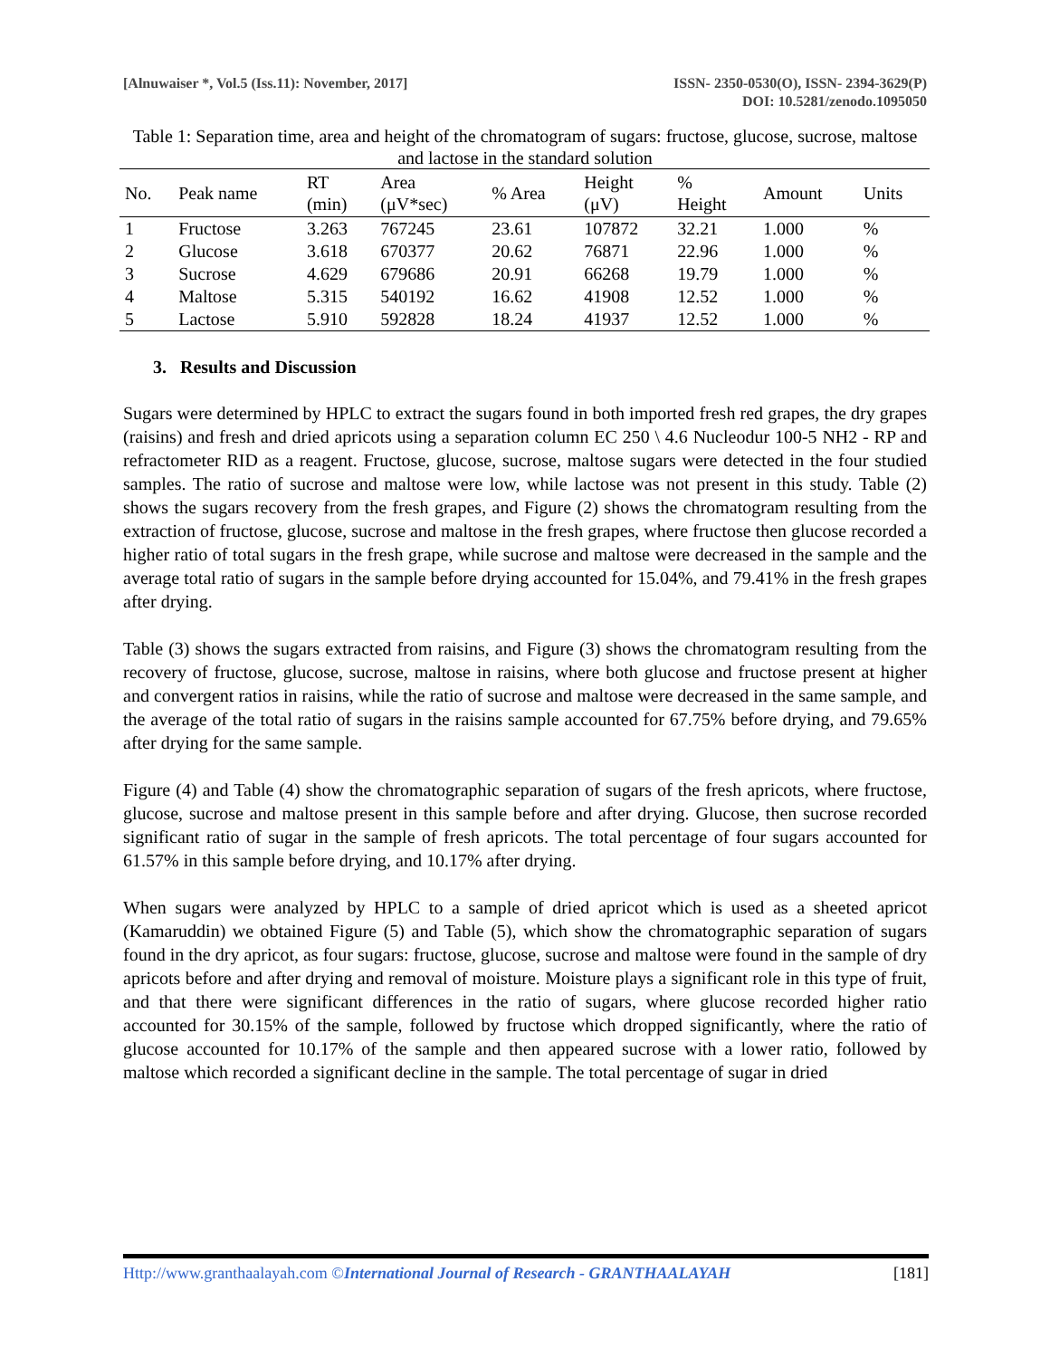[Alnuwaiser *, Vol.5 (Iss.11): November, 2017]
ISSN- 2350-0530(O), ISSN- 2394-3629(P)
DOI: 10.5281/zenodo.1095050
Table 1: Separation time, area and height of the chromatogram of sugars: fructose, glucose, sucrose, maltose and lactose in the standard solution
| No. | Peak name | RT (min) | Area (μV*sec) | % Area | Height (μV) | % Height | Amount | Units |
| --- | --- | --- | --- | --- | --- | --- | --- | --- |
| 1 | Fructose | 3.263 | 767245 | 23.61 | 107872 | 32.21 | 1.000 | % |
| 2 | Glucose | 3.618 | 670377 | 20.62 | 76871 | 22.96 | 1.000 | % |
| 3 | Sucrose | 4.629 | 679686 | 20.91 | 66268 | 19.79 | 1.000 | % |
| 4 | Maltose | 5.315 | 540192 | 16.62 | 41908 | 12.52 | 1.000 | % |
| 5 | Lactose | 5.910 | 592828 | 18.24 | 41937 | 12.52 | 1.000 | % |
3. Results and Discussion
Sugars were determined by HPLC to extract the sugars found in both imported fresh red grapes, the dry grapes (raisins) and fresh and dried apricots using a separation column EC 250 \ 4.6 Nucleodur 100-5 NH2 - RP and refractometer RID as a reagent. Fructose, glucose, sucrose, maltose sugars were detected in the four studied samples. The ratio of sucrose and maltose were low, while lactose was not present in this study. Table (2) shows the sugars recovery from the fresh grapes, and Figure (2) shows the chromatogram resulting from the extraction of fructose, glucose, sucrose and maltose in the fresh grapes, where fructose then glucose recorded a higher ratio of total sugars in the fresh grape, while sucrose and maltose were decreased in the sample and the average total ratio of sugars in the sample before drying accounted for 15.04%, and 79.41% in the fresh grapes after drying.
Table (3) shows the sugars extracted from raisins, and Figure (3) shows the chromatogram resulting from the recovery of fructose, glucose, sucrose, maltose in raisins, where both glucose and fructose present at higher and convergent ratios in raisins, while the ratio of sucrose and maltose were decreased in the same sample, and the average of the total ratio of sugars in the raisins sample accounted for 67.75% before drying, and 79.65% after drying for the same sample.
Figure (4) and Table (4) show the chromatographic separation of sugars of the fresh apricots, where fructose, glucose, sucrose and maltose present in this sample before and after drying. Glucose, then sucrose recorded significant ratio of sugar in the sample of fresh apricots. The total percentage of four sugars accounted for 61.57% in this sample before drying, and 10.17% after drying.
When sugars were analyzed by HPLC to a sample of dried apricot which is used as a sheeted apricot (Kamaruddin) we obtained Figure (5) and Table (5), which show the chromatographic separation of sugars found in the dry apricot, as four sugars: fructose, glucose, sucrose and maltose were found in the sample of dry apricots before and after drying and removal of moisture. Moisture plays a significant role in this type of fruit, and that there were significant differences in the ratio of sugars, where glucose recorded higher ratio accounted for 30.15% of the sample, followed by fructose which dropped significantly, where the ratio of glucose accounted for 10.17% of the sample and then appeared sucrose with a lower ratio, followed by maltose which recorded a significant decline in the sample. The total percentage of sugar in dried
Http://www.granthaalayah.com ©International Journal of Research - GRANTHAALAYAH
[181]